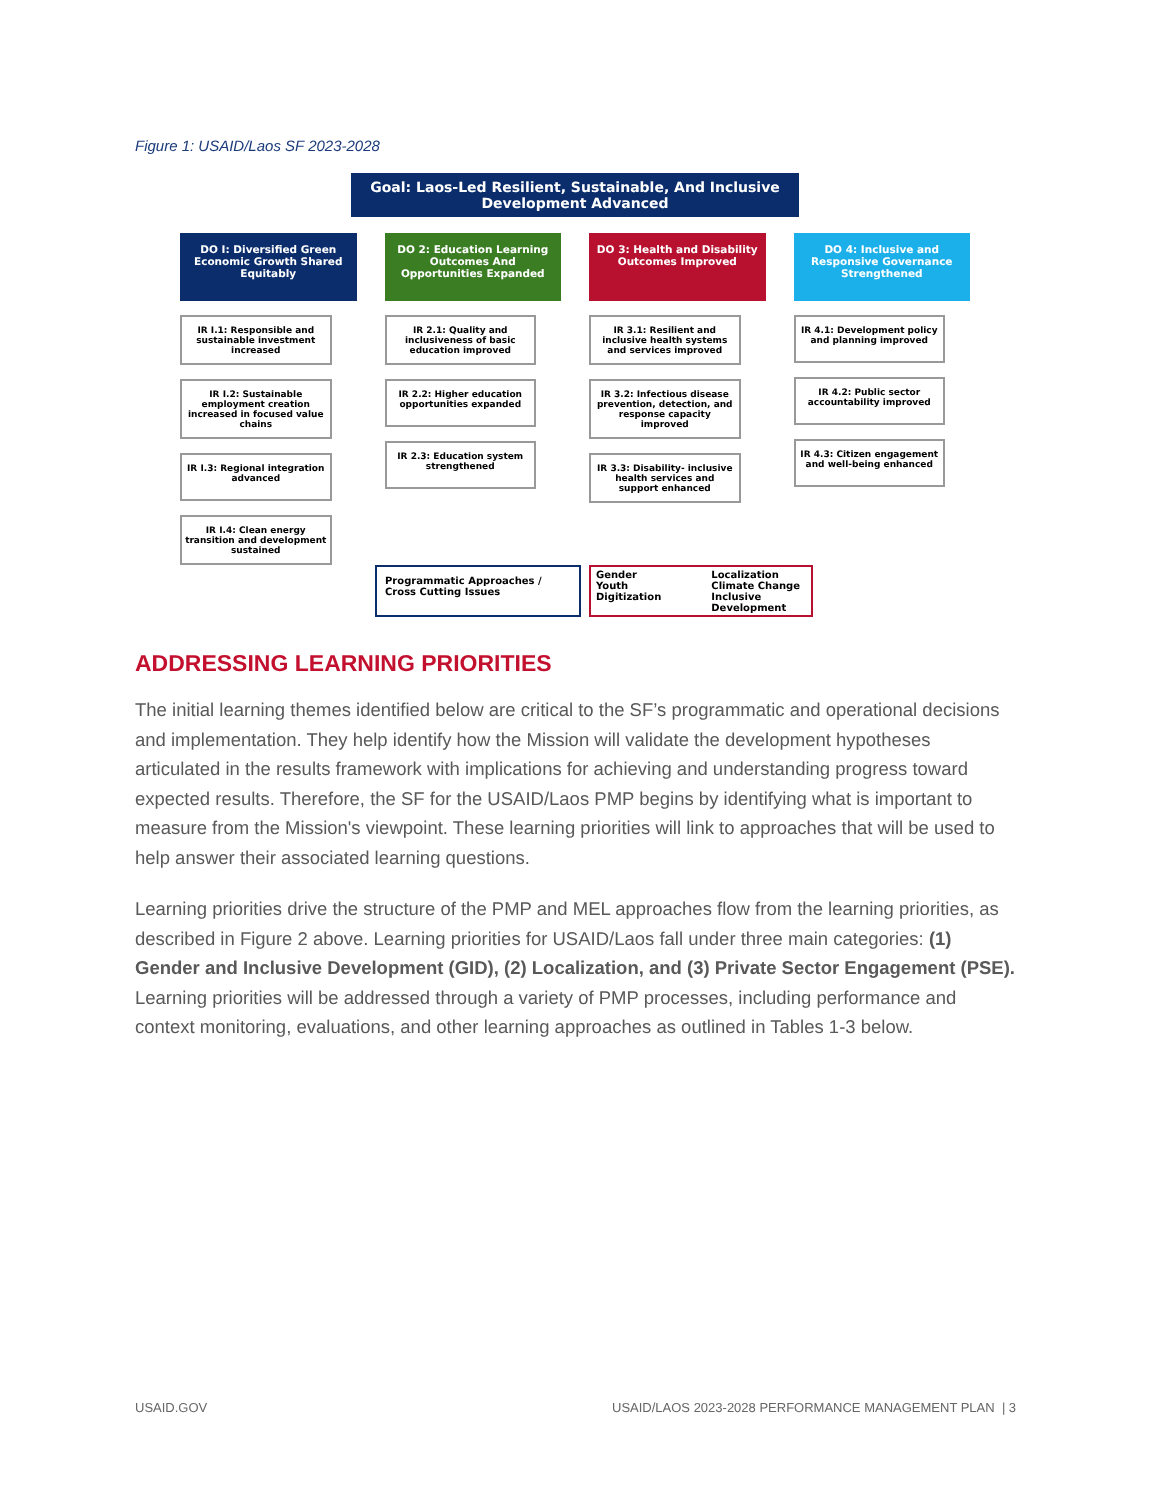Figure 1: USAID/Laos SF 2023-2028
Goal: Laos-Led Resilient, Sustainable, And Inclusive
Development Advanced
DO I: Diversified Green Economic Growth Shared Equitably
IR I.1: Responsible and sustainable investment increased
IR I.2: Sustainable employment creation increased in focused value chains
IR I.3: Regional integration advanced
IR I.4: Clean energy transition and development sustained
DO 2: Education Learning Outcomes And Opportunities Expanded
IR 2.1: Quality and inclusiveness of basic education improved
IR 2.2: Higher education opportunities expanded
IR 2.3: Education system strengthened
DO 3: Health and Disability Outcomes Improved
IR 3.1: Resilient and inclusive health systems and services improved
IR 3.2: Infectious disease prevention, detection, and response capacity improved
IR 3.3: Disability- inclusive health services and support enhanced
DO 4: Inclusive and Responsive Governance Strengthened
IR 4.1: Development policy and planning improved
IR 4.2: Public sector accountability improved
IR 4.3: Citizen engagement and well-being enhanced
Programmatic Approaches / Cross Cutting Issues
Gender
Youth
Digitization
Localization
Climate Change
Inclusive Development
ADDRESSING LEARNING PRIORITIES
The initial learning themes identified below are critical to the SF’s programmatic and operational decisions and implementation. They help identify how the Mission will validate the development hypotheses articulated in the results framework with implications for achieving and understanding progress toward expected results. Therefore, the SF for the USAID/Laos PMP begins by identifying what is important to measure from the Mission's viewpoint. These learning priorities will link to approaches that will be used to help answer their associated learning questions.
Learning priorities drive the structure of the PMP and MEL approaches flow from the learning priorities, as described in Figure 2 above. Learning priorities for USAID/Laos fall under three main categories: (1) Gender and Inclusive Development (GID), (2) Localization, and (3) Private Sector Engagement (PSE). Learning priorities will be addressed through a variety of PMP processes, including performance and context monitoring, evaluations, and other learning approaches as outlined in Tables 1-3 below.
USAID.GOV
USAID/LAOS 2023-2028 PERFORMANCE MANAGEMENT PLAN | 3